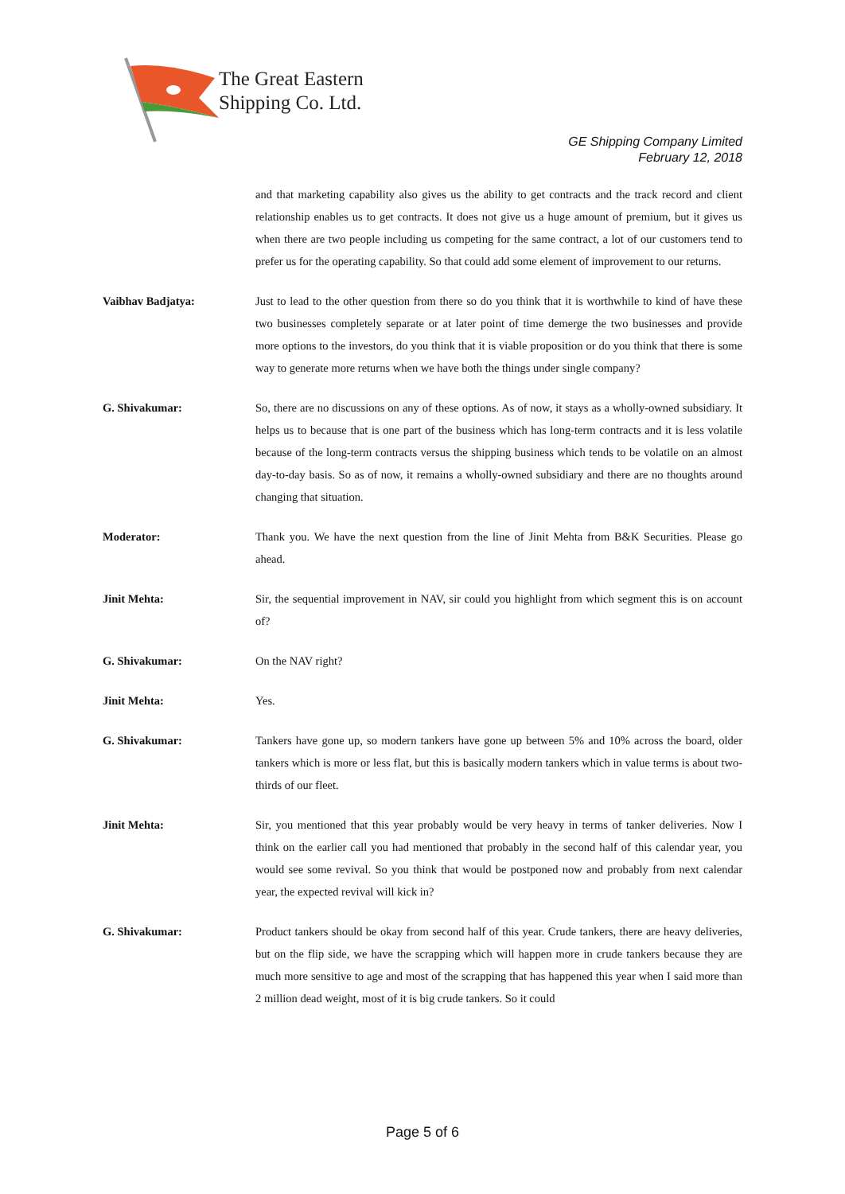The Great Eastern
Shipping Co. Ltd.
GE Shipping Company Limited
February 12, 2018
and that marketing capability also gives us the ability to get contracts and the track record and client relationship enables us to get contracts. It does not give us a huge amount of premium, but it gives us when there are two people including us competing for the same contract, a lot of our customers tend to prefer us for the operating capability. So that could add some element of improvement to our returns.
Vaibhav Badjatya: Just to lead to the other question from there so do you think that it is worthwhile to kind of have these two businesses completely separate or at later point of time demerge the two businesses and provide more options to the investors, do you think that it is viable proposition or do you think that there is some way to generate more returns when we have both the things under single company?
G. Shivakumar: So, there are no discussions on any of these options. As of now, it stays as a wholly-owned subsidiary. It helps us to because that is one part of the business which has long-term contracts and it is less volatile because of the long-term contracts versus the shipping business which tends to be volatile on an almost day-to-day basis. So as of now, it remains a wholly-owned subsidiary and there are no thoughts around changing that situation.
Moderator: Thank you. We have the next question from the line of Jinit Mehta from B&K Securities. Please go ahead.
Jinit Mehta: Sir, the sequential improvement in NAV, sir could you highlight from which segment this is on account of?
G. Shivakumar: On the NAV right?
Jinit Mehta: Yes.
G. Shivakumar: Tankers have gone up, so modern tankers have gone up between 5% and 10% across the board, older tankers which is more or less flat, but this is basically modern tankers which in value terms is about two-thirds of our fleet.
Jinit Mehta: Sir, you mentioned that this year probably would be very heavy in terms of tanker deliveries. Now I think on the earlier call you had mentioned that probably in the second half of this calendar year, you would see some revival. So you think that would be postponed now and probably from next calendar year, the expected revival will kick in?
G. Shivakumar: Product tankers should be okay from second half of this year. Crude tankers, there are heavy deliveries, but on the flip side, we have the scrapping which will happen more in crude tankers because they are much more sensitive to age and most of the scrapping that has happened this year when I said more than 2 million dead weight, most of it is big crude tankers. So it could
Page 5 of 6